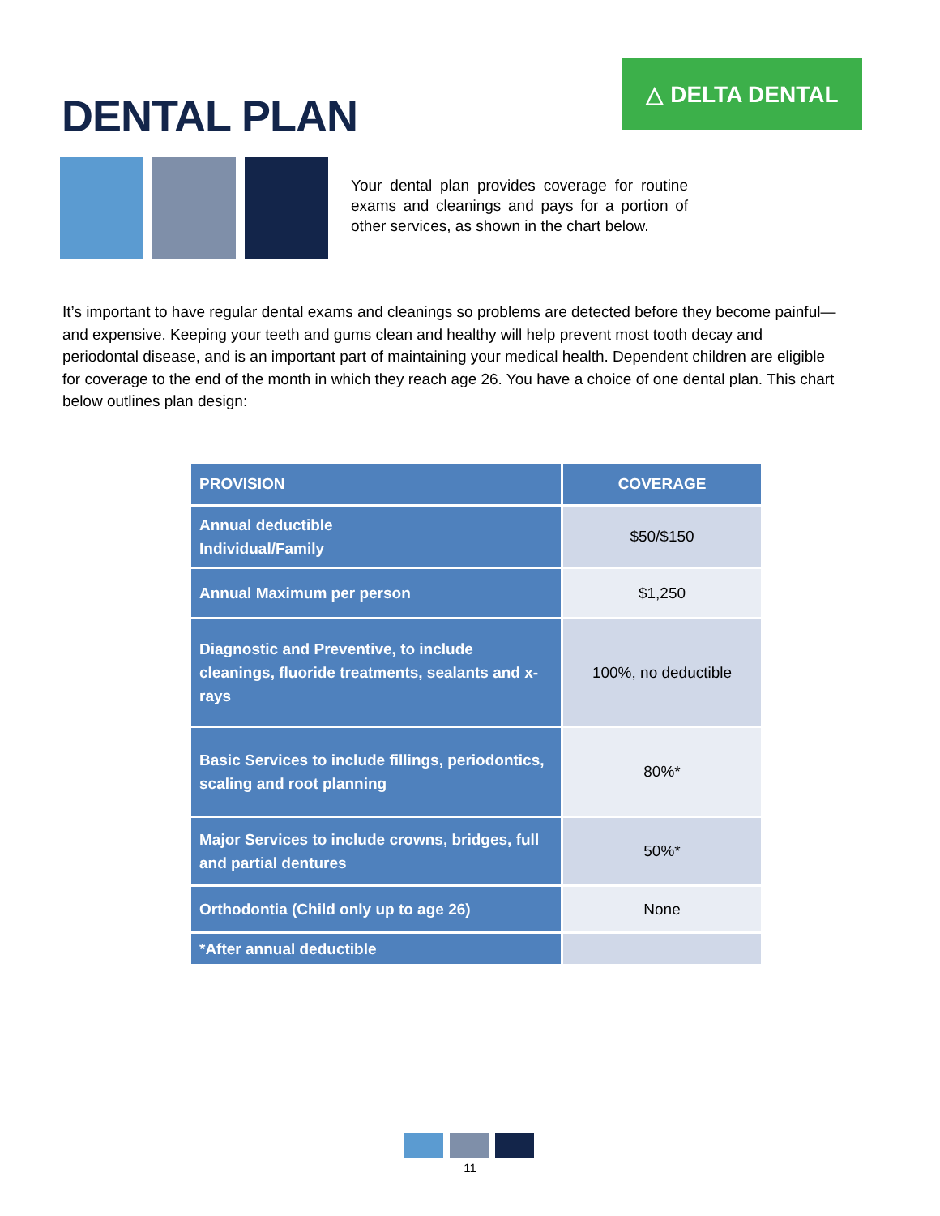DENTAL PLAN
△ DELTA DENTAL
Your dental plan provides coverage for routine exams and cleanings and pays for a portion of other services, as shown in the chart below.
It’s important to have regular dental exams and cleanings so problems are detected before they become painful—and expensive. Keeping your teeth and gums clean and healthy will help prevent most tooth decay and periodontal disease, and is an important part of maintaining your medical health. Dependent children are eligible for coverage to the end of the month in which they reach age 26. You have a choice of one dental plan. This chart below outlines plan design:
| PROVISION | COVERAGE |
| --- | --- |
| Annual deductible Individual/Family | $50/$150 |
| Annual Maximum per person | $1,250 |
| Diagnostic and Preventive, to include cleanings, fluoride treatments, sealants and x-rays | 100%, no deductible |
| Basic Services to include fillings, periodontics, scaling and root planning | 80%* |
| Major Services to include crowns, bridges, full and partial dentures | 50%* |
| Orthodontia (Child only up to age 26) | None |
| *After annual deductible | |
11